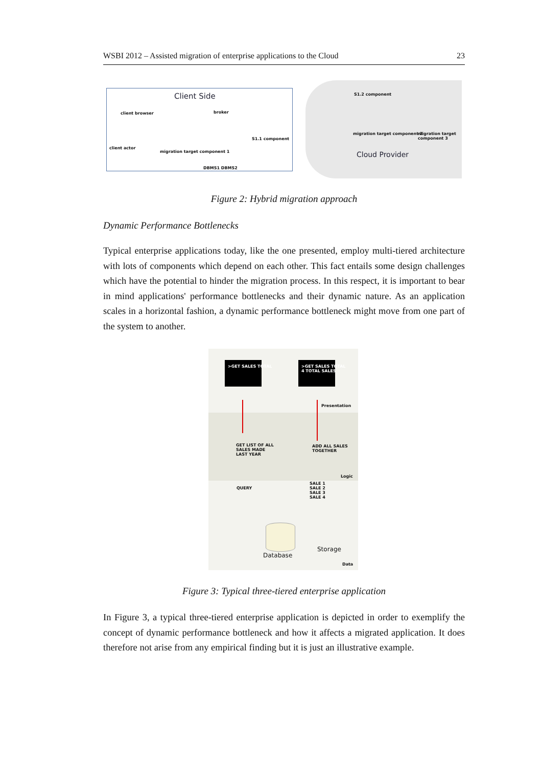WSBI 2012 – Assisted migration of enterprise applications to the Cloud 23
Client Side
client browser broker
client actor
migration target component 1
S1.1 component
DBMS1 DBMS2
S1.2 component
migration target component 2 migration target component 3
Cloud Provider
Figure 2: Hybrid migration approach
Dynamic Performance Bottlenecks
Typical enterprise applications today, like the one presented, employ multi-tiered archi­tecture with lots of components which depend on each other. This fact entails some de­sign challenges which have the potential to hinder the migration process. In this respect, it is important to bear in mind applications' performance bottlenecks and their dynamic nature. As an application scales in a horizontal fashion, a dynamic performance bottle­neck might move from one part of the system to another.
>GET SALES TOTAL
>GET SALES TOTAL
4 TOTAL SALES
Presentation
GET LIST OF ALL
SALES MADE
LAST YEAR
ADD ALL SALES
TOGETHER
Logic
QUERY
SALE 1
SALE 2
SALE 3
SALE 4
Database
Storage
Data
Figure 3: Typical three-tiered enterprise application
In Figure 3, a typical three-tiered enterprise application is depicted in order to exemplify the concept of dynamic performance bottleneck and how it affects a migrated application. It does therefore not arise from any empirical finding but it is just an illustrative example.